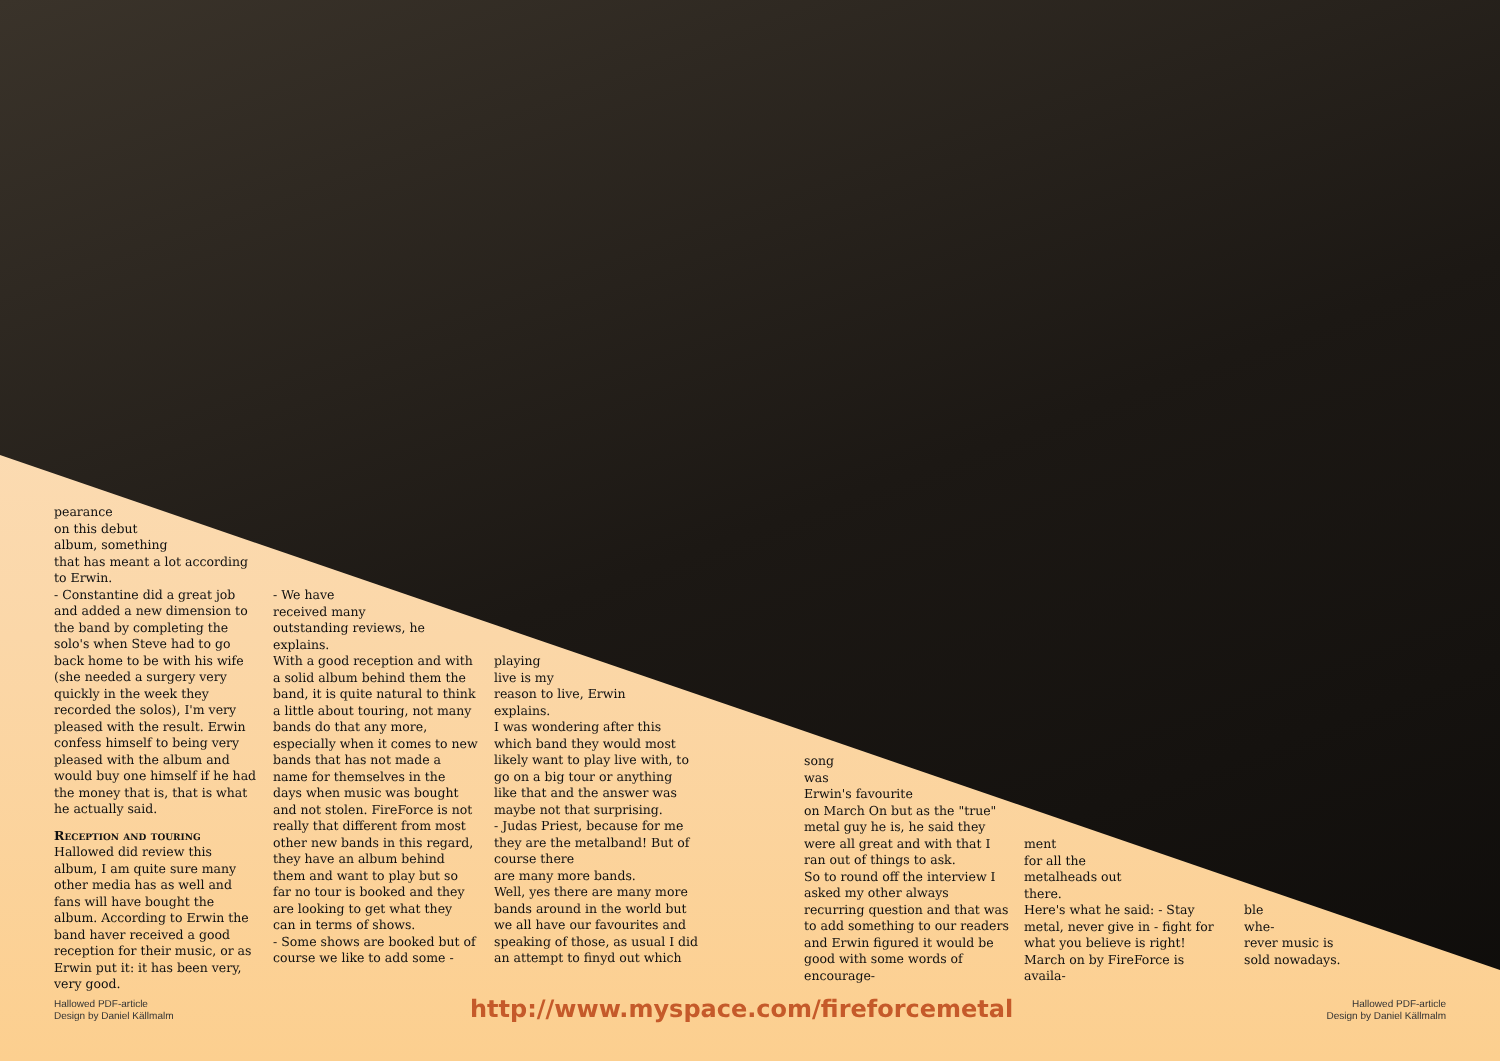pearance
on this debut
album, something
that has meant a lot according
to Erwin.
- Constantine did a great job and added a new dimension to the band by completing the solo's when Steve had to go back home to be with his wife (she needed a surgery very quickly in the week they recorded the solos), I'm very pleased with the result. Erwin confess himself to being very pleased with the album and would buy one himself if he had the money that is, that is what he actually said.
Reception and touring
Hallowed did review this album, I am quite sure many other media has as well and fans will have bought the album. According to Erwin the band haver received a good reception for their music, or as Erwin put it: it has been very, very good.
- We have
received many
outstanding reviews, he
explains.
With a good reception and with a solid album behind them the band, it is quite natural to think a little about touring, not many bands do that any more, especially when it comes to new bands that has not made a name for themselves in the days when music was bought and not stolen. FireForce is not really that different from most other new bands in this regard, they have an album behind them and want to play but so far no tour is booked and they are looking to get what they can in terms of shows.
- Some shows are booked but of course we like to add some -
playing
live is my
reason to live, Erwin
explains.
I was wondering after this which band they would most likely want to play live with, to go on a big tour or anything like that and the answer was maybe not that surprising.
- Judas Priest, because for me they are the metalband! But of course there
are many more bands.
Well, yes there are many more bands around in the world but we all have our favourites and speaking of those, as usual I did an attempt to finyd out which
song
was
Erwin's favourite
on March On but as the "true" metal guy he is, he said they were all great and with that I ran out of things to ask.
So to round off the interview I asked my other always recurring question and that was to add something to our readers and Erwin figured it would be good with some words of encourage-
ment
for all the
metalheads out
there.
Here's what he said: - Stay metal, never give in - fight for what you believe is right!
March on by FireForce is availa-
ble
whe-
rever music is
sold nowadays.
Hallowed PDF-article
Design by Daniel Källmalm
http://www.myspace.com/fireforcemetal
Hallowed PDF-article
Design by Daniel Källmalm